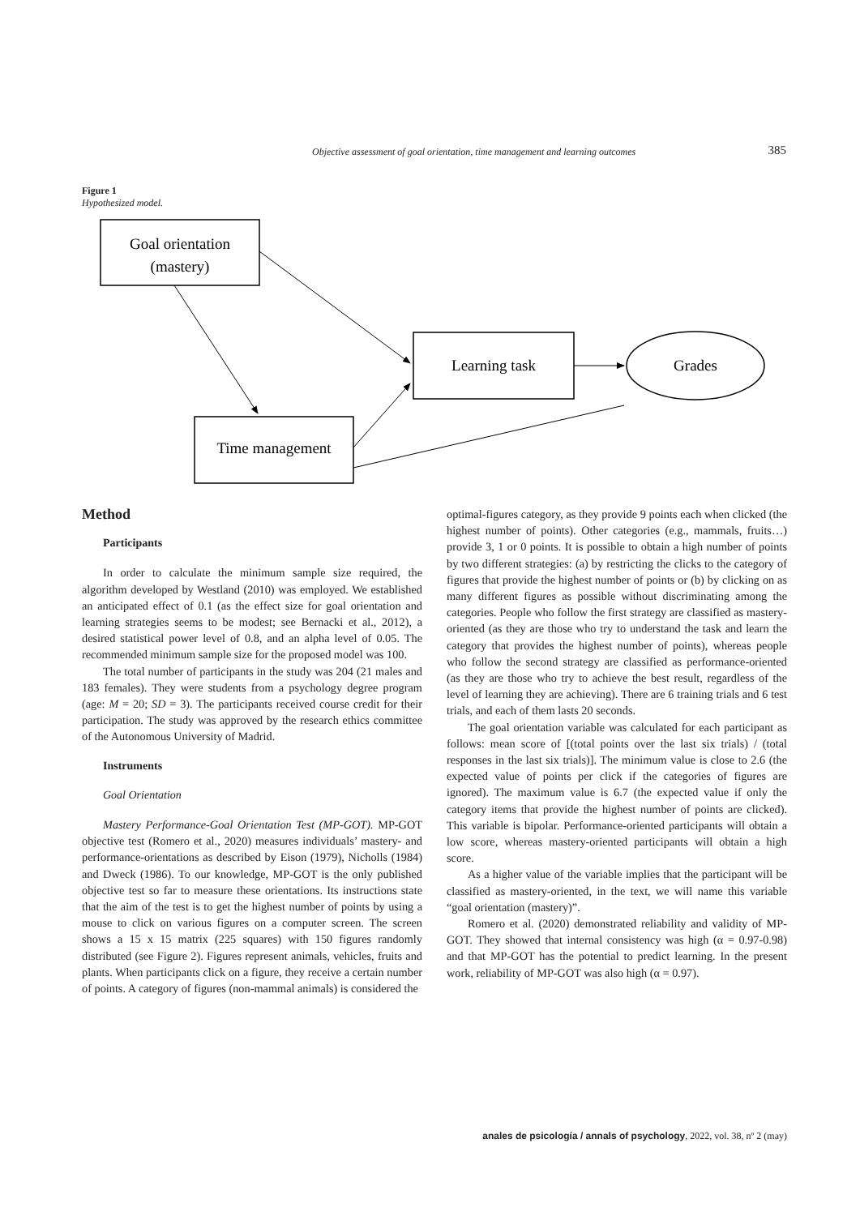Objective assessment of goal orientation, time management and learning outcomes 385
Figure 1
Hypothesized model.
Goal orientation
(mastery)
Learning task
Grades
Time management
Method
Participants
In order to calculate the minimum sample size required, the algorithm developed by Westland (2010) was employed. We established an anticipated effect of 0.1 (as the effect size for goal orientation and learning strategies seems to be modest; see Bernacki et al., 2012), a desired statistical power level of 0.8, and an alpha level of 0.05. The recommended minimum sample size for the proposed model was 100.
The total number of participants in the study was 204 (21 males and 183 females). They were students from a psychology degree program (age: M = 20; SD = 3). The participants received course credit for their participation. The study was approved by the research ethics committee of the Autonomous University of Madrid.
Instruments
Goal Orientation
Mastery Performance-Goal Orientation Test (MP-GOT). MP-GOT objective test (Romero et al., 2020) measures individuals’ mastery- and performance-orientations as described by Eison (1979), Nicholls (1984) and Dweck (1986). To our knowledge, MP-GOT is the only published objective test so far to measure these orientations. Its instructions state that the aim of the test is to get the highest number of points by using a mouse to click on various figures on a computer screen. The screen shows a 15 x 15 matrix (225 squares) with 150 figures randomly distributed (see Figure 2). Figures represent animals, vehicles, fruits and plants. When participants click on a figure, they receive a certain number of points. A category of figures (non-mammal animals) is considered the
optimal-figures category, as they provide 9 points each when clicked (the highest number of points). Other categories (e.g., mammals, fruits…) provide 3, 1 or 0 points. It is possible to obtain a high number of points by two different strategies: (a) by restricting the clicks to the category of figures that provide the highest number of points or (b) by clicking on as many different figures as possible without discriminating among the categories. People who follow the first strategy are classified as mastery-oriented (as they are those who try to understand the task and learn the category that provides the highest number of points), whereas people who follow the second strategy are classified as performance-oriented (as they are those who try to achieve the best result, regardless of the level of learning they are achieving). There are 6 training trials and 6 test trials, and each of them lasts 20 seconds.
The goal orientation variable was calculated for each participant as follows: mean score of [(total points over the last six trials) / (total responses in the last six trials)]. The minimum value is close to 2.6 (the expected value of points per click if the categories of figures are ignored). The maximum value is 6.7 (the expected value if only the category items that provide the highest number of points are clicked). This variable is bipolar. Performance-oriented participants will obtain a low score, whereas mastery-oriented participants will obtain a high score.
As a higher value of the variable implies that the participant will be classified as mastery-oriented, in the text, we will name this variable “goal orientation (mastery)”.
Romero et al. (2020) demonstrated reliability and validity of MP-GOT. They showed that internal consistency was high (α = 0.97-0.98) and that MP-GOT has the potential to predict learning. In the present work, reliability of MP-GOT was also high (α = 0.97).
anales de psicología / annals of psychology, 2022, vol. 38, nº 2 (may)